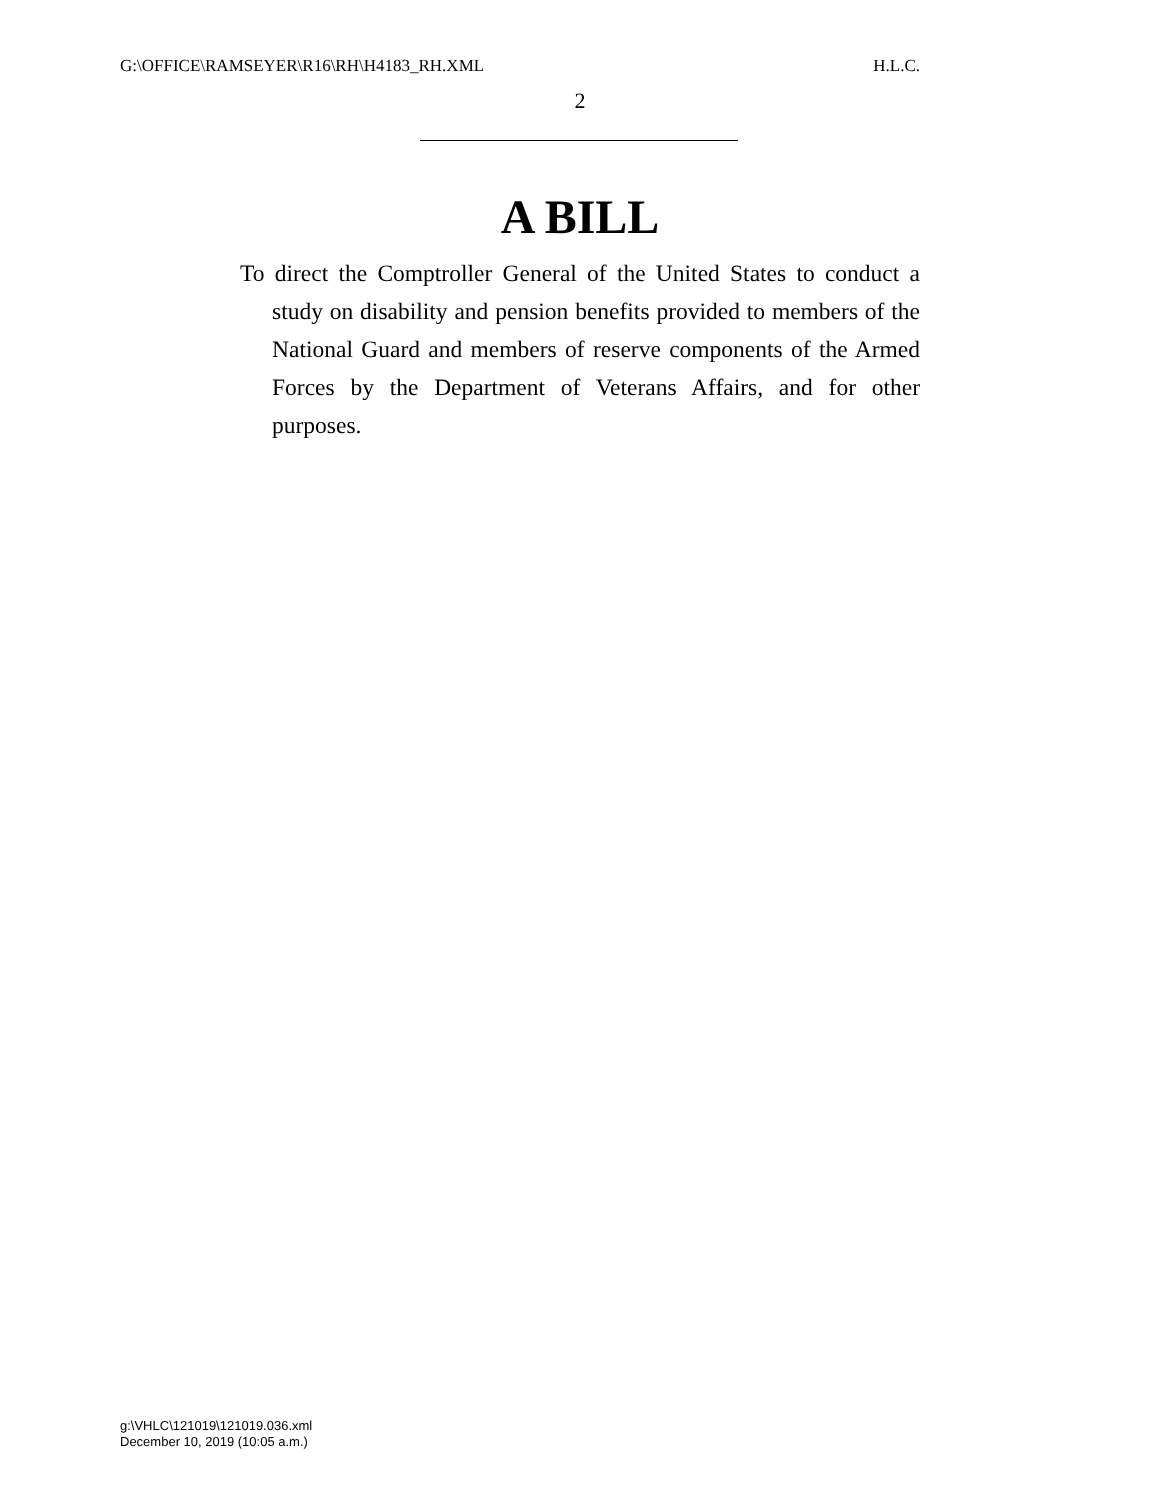G:\OFFICE\RAMSEYER\R16\RH\H4183_RH.XML H.L.C.
2
A BILL
To direct the Comptroller General of the United States to conduct a study on disability and pension benefits provided to members of the National Guard and members of reserve components of the Armed Forces by the Department of Veterans Affairs, and for other purposes.
g:\VHLC\121019\121019.036.xml
December 10, 2019 (10:05 a.m.)